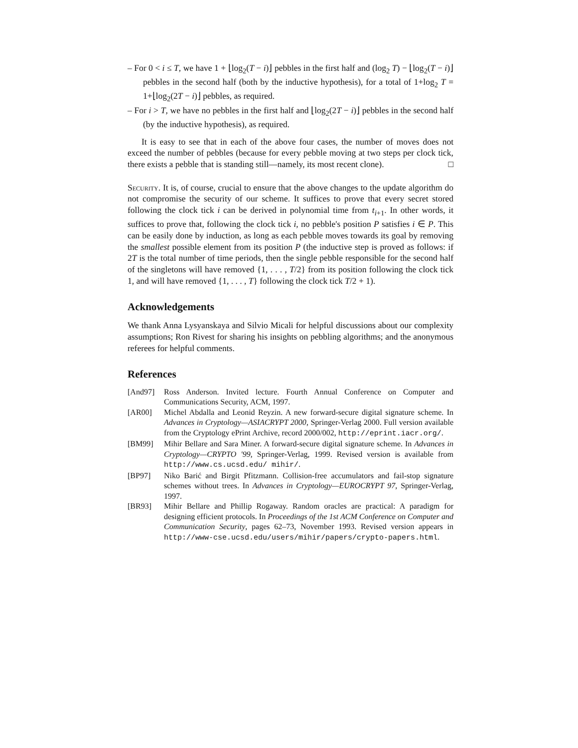– For 0 < i ≤ T, we have 1 + ⌊log<sub>2</sub>(T − i)⌋ pebbles in the first half and (log<sub>2</sub> T) − ⌊log<sub>2</sub>(T − i)⌋ pebbles in the second half (both by the inductive hypothesis), for a total of 1+log<sub>2</sub> T = 1+⌊log<sub>2</sub>(2T − i)⌋ pebbles, as required.
– For i > T, we have no pebbles in the first half and ⌊log<sub>2</sub>(2T − i)⌋ pebbles in the second half (by the inductive hypothesis), as required.
It is easy to see that in each of the above four cases, the number of moves does not exceed the number of pebbles (because for every pebble moving at two steps per clock tick, there exists a pebble that is standing still—namely, its most recent clone). □
Security. It is, of course, crucial to ensure that the above changes to the update algorithm do not compromise the security of our scheme. It suffices to prove that every secret stored following the clock tick i can be derived in polynomial time from t<sub>i+1</sub>. In other words, it suffices to prove that, following the clock tick i, no pebble's position P satisfies i ∈ P. This can be easily done by induction, as long as each pebble moves towards its goal by removing the smallest possible element from its position P (the inductive step is proved as follows: if 2T is the total number of time periods, then the single pebble responsible for the second half of the singletons will have removed {1, . . . , T/2} from its position following the clock tick 1, and will have removed {1, . . . , T} following the clock tick T/2 + 1).
Acknowledgements
We thank Anna Lysyanskaya and Silvio Micali for helpful discussions about our complexity assumptions; Ron Rivest for sharing his insights on pebbling algorithms; and the anonymous referees for helpful comments.
References
[And97] Ross Anderson. Invited lecture. Fourth Annual Conference on Computer and Communications Security, ACM, 1997.
[AR00] Michel Abdalla and Leonid Reyzin. A new forward-secure digital signature scheme. In Advances in Cryptology—ASIACRYPT 2000, Springer-Verlag 2000. Full version available from the Cryptology ePrint Archive, record 2000/002, http://eprint.iacr.org/.
[BM99] Mihir Bellare and Sara Miner. A forward-secure digital signature scheme. In Advances in Cryptology—CRYPTO '99, Springer-Verlag, 1999. Revised version is available from http://www.cs.ucsd.edu/ mihir/.
[BP97] Niko Barić and Birgit Pfitzmann. Collision-free accumulators and fail-stop signature schemes without trees. In Advances in Cryptology—EUROCRYPT 97, Springer-Verlag, 1997.
[BR93] Mihir Bellare and Phillip Rogaway. Random oracles are practical: A paradigm for designing efficient protocols. In Proceedings of the 1st ACM Conference on Computer and Communication Security, pages 62–73, November 1993. Revised version appears in http://www-cse.ucsd.edu/users/mihir/papers/crypto-papers.html.